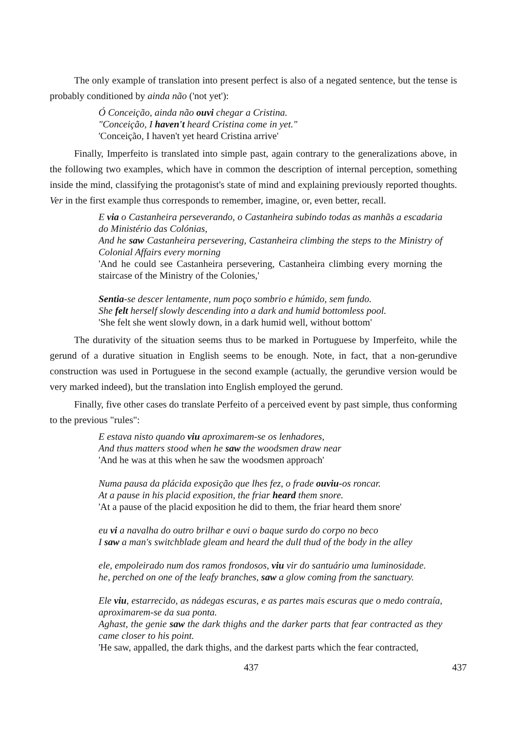The only example of translation into present perfect is also of a negated sentence, but the tense is probably conditioned by ainda não ('not yet'):
Ó Conceição, ainda não ouvi chegar a Cristina.
"Conceição, I haven't heard Cristina come in yet."
'Conceição, I haven't yet heard Cristina arrive'
Finally, Imperfeito is translated into simple past, again contrary to the generalizations above, in the following two examples, which have in common the description of internal perception, something inside the mind, classifying the protagonist's state of mind and explaining previously reported thoughts. Ver in the first example thus corresponds to remember, imagine, or, even better, recall.
E via o Castanheira perseverando, o Castanheira subindo todas as manhãs a escadaria do Ministério das Colónias,
And he saw Castanheira persevering, Castanheira climbing the steps to the Ministry of Colonial Affairs every morning
'And he could see Castanheira persevering, Castanheira climbing every morning the staircase of the Ministry of the Colonies,'
Sentia-se descer lentamente, num poço sombrio e húmido, sem fundo.
She felt herself slowly descending into a dark and humid bottomless pool.
'She felt she went slowly down, in a dark humid well, without bottom'
The durativity of the situation seems thus to be marked in Portuguese by Imperfeito, while the gerund of a durative situation in English seems to be enough. Note, in fact, that a non-gerundive construction was used in Portuguese in the second example (actually, the gerundive version would be very marked indeed), but the translation into English employed the gerund.
Finally, five other cases do translate Perfeito of a perceived event by past simple, thus conforming to the previous "rules":
E estava nisto quando viu aproximarem-se os lenhadores,
And thus matters stood when he saw the woodsmen draw near
'And he was at this when he saw the woodsmen approach'
Numa pausa da plácida exposição que lhes fez, o frade ouviu-os roncar.
At a pause in his placid exposition, the friar heard them snore.
'At a pause of the placid exposition he did to them, the friar heard them snore'
eu vi a navalha do outro brilhar e ouvi o baque surdo do corpo no beco
I saw a man's switchblade gleam and heard the dull thud of the body in the alley
ele, empoleirado num dos ramos frondosos, viu vir do santuário uma luminosidade.
he, perched on one of the leafy branches, saw a glow coming from the sanctuary.
Ele viu, estarrecido, as nádegas escuras, e as partes mais escuras que o medo contraía, aproximarem-se da sua ponta.
Aghast, the genie saw the dark thighs and the darker parts that fear contracted as they came closer to his point.
'He saw, appalled, the dark thighs, and the darkest parts which the fear contracted,
437 437